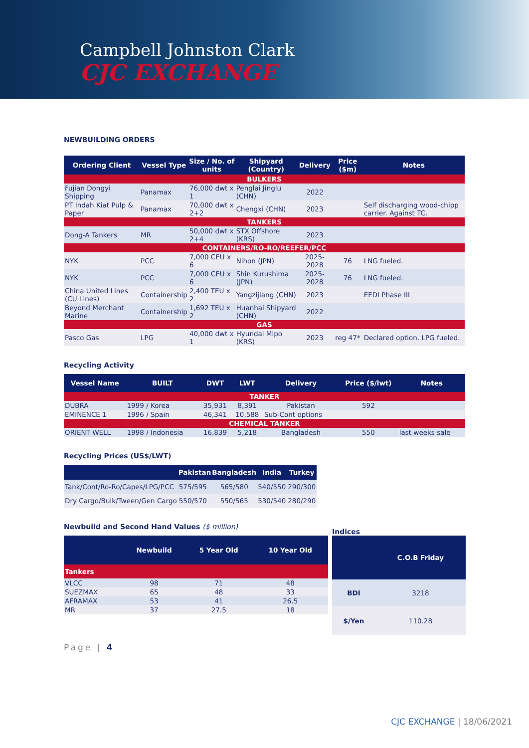Campbell Johnston Clark
CJC EXCHANGE
NEWBUILDING ORDERS
| Ordering Client | Vessel Type | Size / No. of units | Shipyard (Country) | Delivery | Price ($m) | Notes |
| --- | --- | --- | --- | --- | --- | --- |
| BULKERS | | | | | | |
| Fujian Dongyi Shipping | Panamax | 76,000 dwt x 1 | Penglai Jinglu (CHN) | 2022 | | |
| PT Indah Kiat Pulp & Paper | Panamax | 70,000 dwt x 2+2 | Chengxi (CHN) | 2023 | | Self discharging wood-chipp carrier. Against TC. |
| TANKERS | | | | | | |
| Dong-A Tankers | MR | 50,000 dwt x 2+4 | STX Offshore (KRS) | 2023 | | |
| CONTAINERS/RO-RO/REEFER/PCC | | | | | | |
| NYK | PCC | 7,000 CEU x 6 | Nihon (JPN) | 2025-2028 | 76 | LNG fueled. |
| NYK | PCC | 7,000 CEU x 6 | Shin Kurushima (JPN) | 2025-2028 | 76 | LNG fueled. |
| China United Lines (CU Lines) | Containership | 2,400 TEU x 2 | Yangzijiang (CHN) | 2023 | | EEDI Phase III |
| Beyond Merchant Marine | Containership | 1,692 TEU x 2 | Huanhai Shipyard (CHN) | 2022 | | |
| GAS | | | | | | |
| Pasco Gas | LPG | 40,000 dwt x 1 | Hyundai Mipo (KRS) | 2023 | reg 47* | Declared option. LPG fueled. |
Recycling Activity
| Vessel Name | BUILT | DWT | LWT | Delivery | Price ($/lwt) | Notes |
| --- | --- | --- | --- | --- | --- | --- |
| TANKER | | | | | | |
| DUBRA | 1999 / Korea | 35,931 | 8,391 | Pakistan | 592 | |
| EMINENCE 1 | 1996 / Spain | 46,341 | 10,588 | Sub-Cont options | | |
| CHEMICAL TANKER | | | | | | |
| ORIENT WELL | 1998 / Indonesia | 16,839 | 5,218 | Bangladesh | 550 | last weeks sale |
Recycling Prices (US$/LWT)
| | Pakistan | Bangladesh | India | Turkey |
| --- | --- | --- | --- | --- |
| Tank/Cont/Ro-Ro/Capes/LPG/PCC | 575/595 | 565/580 | 540/550 | 290/300 |
| Dry Cargo/Bulk/Tween/Gen Cargo | 550/570 | 550/565 | 530/540 | 280/290 |
Newbuild and Second Hand Values ($ million)
| | Newbuild | 5 Year Old | 10 Year Old |
| --- | --- | --- | --- |
| Tankers | | | |
| VLCC | 98 | 71 | 48 |
| SUEZMAX | 65 | 48 | 33 |
| AFRAMAX | 53 | 41 | 26.5 |
| MR | 37 | 27.5 | 18 |
Indices
| | C.O.B Friday |
| --- | --- |
| BDI | 3218 |
| $/Yen | 110.28 |
Page | 4
CJC EXCHANGE | 18/06/2021